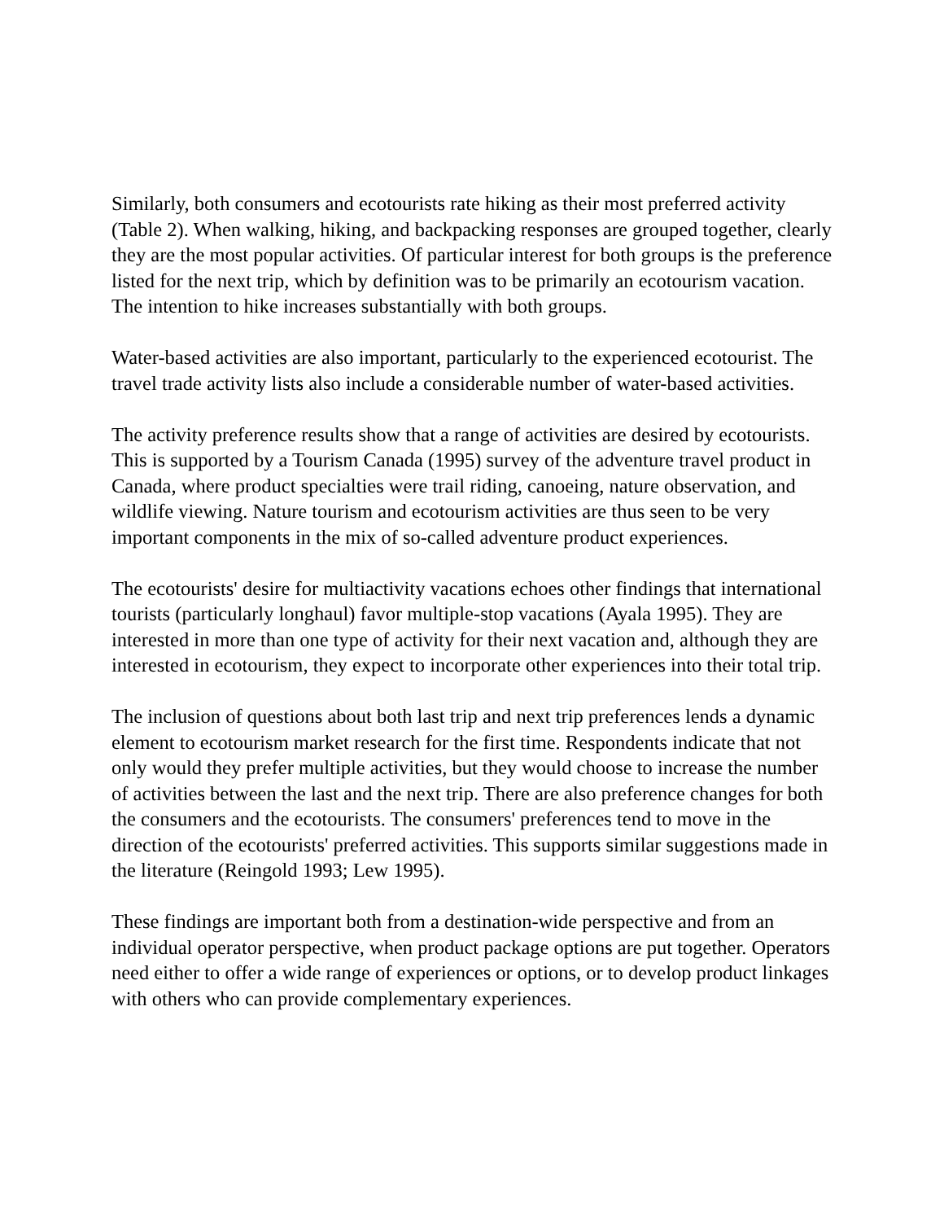Similarly, both consumers and ecotourists rate hiking as their most preferred activity (Table 2). When walking, hiking, and backpacking responses are grouped together, clearly they are the most popular activities. Of particular interest for both groups is the preference listed for the next trip, which by definition was to be primarily an ecotourism vacation. The intention to hike increases substantially with both groups.
Water-based activities are also important, particularly to the experienced ecotourist. The travel trade activity lists also include a considerable number of water-based activities.
The activity preference results show that a range of activities are desired by ecotourists. This is supported by a Tourism Canada (1995) survey of the adventure travel product in Canada, where product specialties were trail riding, canoeing, nature observation, and wildlife viewing. Nature tourism and ecotourism activities are thus seen to be very important components in the mix of so-called adventure product experiences.
The ecotourists' desire for multiactivity vacations echoes other findings that international tourists (particularly longhaul) favor multiple-stop vacations (Ayala 1995). They are interested in more than one type of activity for their next vacation and, although they are interested in ecotourism, they expect to incorporate other experiences into their total trip.
The inclusion of questions about both last trip and next trip preferences lends a dynamic element to ecotourism market research for the first time. Respondents indicate that not only would they prefer multiple activities, but they would choose to increase the number of activities between the last and the next trip. There are also preference changes for both the consumers and the ecotourists. The consumers' preferences tend to move in the direction of the ecotourists' preferred activities. This supports similar suggestions made in the literature (Reingold 1993; Lew 1995).
These findings are important both from a destination-wide perspective and from an individual operator perspective, when product package options are put together. Operators need either to offer a wide range of experiences or options, or to develop product linkages with others who can provide complementary experiences.